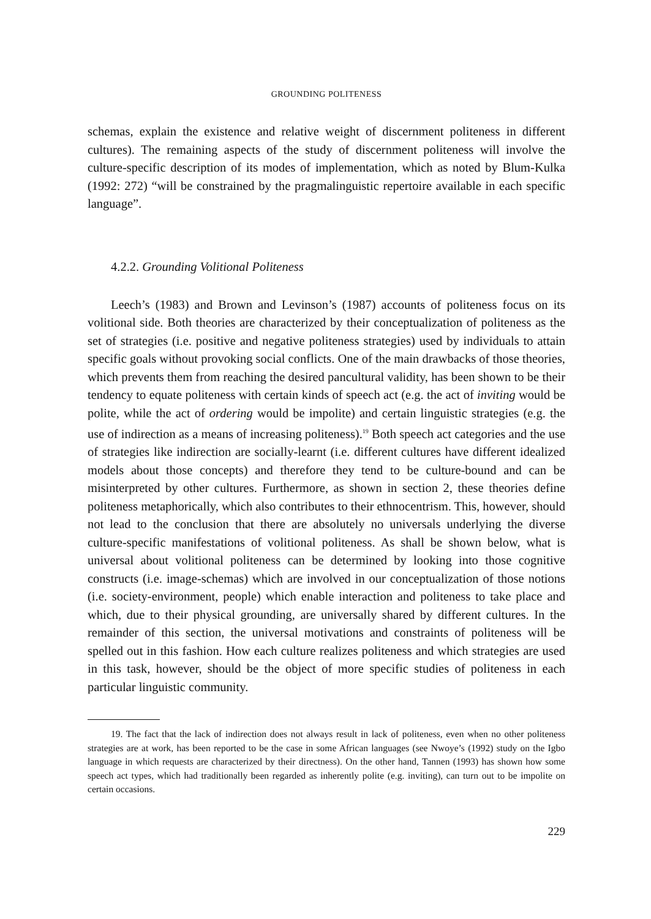GROUNDING POLITENESS
schemas, explain the existence and relative weight of discernment politeness in different cultures). The remaining aspects of the study of discernment politeness will involve the culture-specific description of its modes of implementation, which as noted by Blum-Kulka (1992: 272) “will be constrained by the pragmalinguistic repertoire available in each specific language”.
4.2.2. Grounding Volitional Politeness
Leech’s (1983) and Brown and Levinson’s (1987) accounts of politeness focus on its volitional side. Both theories are characterized by their conceptualization of politeness as the set of strategies (i.e. positive and negative politeness strategies) used by individuals to attain specific goals without provoking social conflicts. One of the main drawbacks of those theories, which prevents them from reaching the desired pancultural validity, has been shown to be their tendency to equate politeness with certain kinds of speech act (e.g. the act of inviting would be polite, while the act of ordering would be impolite) and certain linguistic strategies (e.g. the use of indirection as a means of increasing politeness).<sup>19</sup> Both speech act categories and the use of strategies like indirection are socially-learnt (i.e. different cultures have different idealized models about those concepts) and therefore they tend to be culture-bound and can be misinterpreted by other cultures. Furthermore, as shown in section 2, these theories define politeness metaphorically, which also contributes to their ethnocentrism. This, however, should not lead to the conclusion that there are absolutely no universals underlying the diverse culture-specific manifestations of volitional politeness. As shall be shown below, what is universal about volitional politeness can be determined by looking into those cognitive constructs (i.e. image-schemas) which are involved in our conceptualization of those notions (i.e. society-environment, people) which enable interaction and politeness to take place and which, due to their physical grounding, are universally shared by different cultures. In the remainder of this section, the universal motivations and constraints of politeness will be spelled out in this fashion. How each culture realizes politeness and which strategies are used in this task, however, should be the object of more specific studies of politeness in each particular linguistic community.
19. The fact that the lack of indirection does not always result in lack of politeness, even when no other politeness strategies are at work, has been reported to be the case in some African languages (see Nwoye’s (1992) study on the Igbo language in which requests are characterized by their directness). On the other hand, Tannen (1993) has shown how some speech act types, which had traditionally been regarded as inherently polite (e.g. inviting), can turn out to be impolite on certain occasions.
229